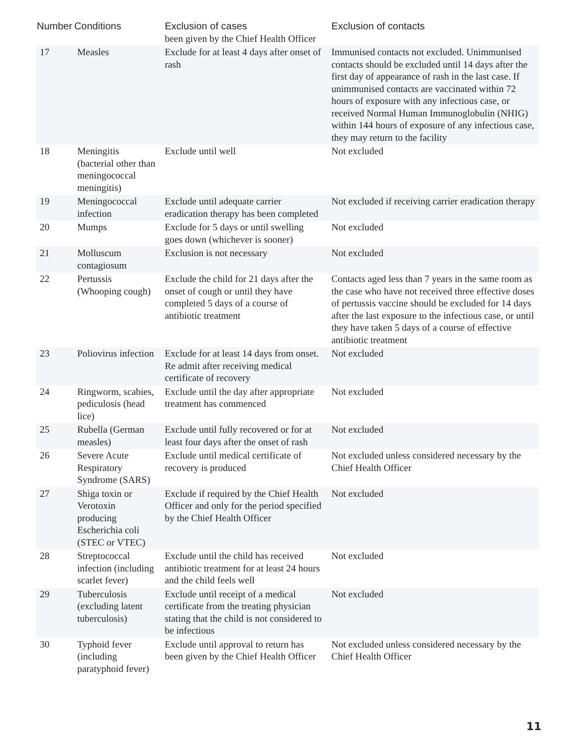| Number | Conditions | Exclusion of cases | Exclusion of contacts |
| --- | --- | --- | --- |
| | | been given by the Chief Health Officer | |
| 17 | Measles | Exclude for at least 4 days after onset of rash | Immunised contacts not excluded. Unimmunised contacts should be excluded until 14 days after the first day of appearance of rash in the last case. If unimmunised contacts are vaccinated within 72 hours of exposure with any infectious case, or received Normal Human Immunoglobulin (NHIG) within 144 hours of exposure of any infectious case, they may return to the facility |
| 18 | Meningitis (bacterial other than meningococcal meningitis) | Exclude until well | Not excluded |
| 19 | Meningococcal infection | Exclude until adequate carrier eradication therapy has been completed | Not excluded if receiving carrier eradication therapy |
| 20 | Mumps | Exclude for 5 days or until swelling goes down (whichever is sooner) | Not excluded |
| 21 | Molluscum contagiosum | Exclusion is not necessary | Not excluded |
| 22 | Pertussis (Whooping cough) | Exclude the child for 21 days after the onset of cough or until they have completed 5 days of a course of antibiotic treatment | Contacts aged less than 7 years in the same room as the case who have not received three effective doses of pertussis vaccine should be excluded for 14 days after the last exposure to the infectious case, or until they have taken 5 days of a course of effective antibiotic treatment |
| 23 | Poliovirus infection | Exclude for at least 14 days from onset. Re admit after receiving medical certificate of recovery | Not excluded |
| 24 | Ringworm, scabies, pediculosis (head lice) | Exclude until the day after appropriate treatment has commenced | Not excluded |
| 25 | Rubella (German measles) | Exclude until fully recovered or for at least four days after the onset of rash | Not excluded |
| 26 | Severe Acute Respiratory Syndrome (SARS) | Exclude until medical certificate of recovery is produced | Not excluded unless considered necessary by the Chief Health Officer |
| 27 | Shiga toxin or Verotoxin producing Escherichia coli (STEC or VTEC) | Exclude if required by the Chief Health Officer and only for the period specified by the Chief Health Officer | Not excluded |
| 28 | Streptococcal infection (including scarlet fever) | Exclude until the child has received antibiotic treatment for at least 24 hours and the child feels well | Not excluded |
| 29 | Tuberculosis (excluding latent tuberculosis) | Exclude until receipt of a medical certificate from the treating physician stating that the child is not considered to be infectious | Not excluded |
| 30 | Typhoid fever (including paratyphoid fever) | Exclude until approval to return has been given by the Chief Health Officer | Not excluded unless considered necessary by the Chief Health Officer |
11